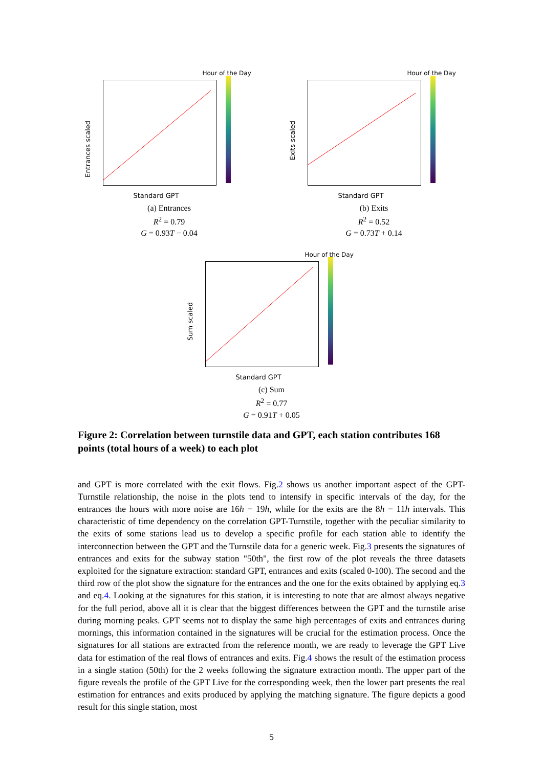Hour of the Day
Entrances scaled
Standard GPT
(a) Entrances
R<sup>2</sup> = 0.79
G = 0.93T − 0.04
Hour of the Day
Exits scaled
Standard GPT
(b) Exits
R<sup>2</sup> = 0.52
G = 0.73T + 0.14
Hour of the Day
Sum scaled
Standard GPT
(c) Sum
R<sup>2</sup> = 0.77
G = 0.91T + 0.05
Figure 2: Correlation between turnstile data and GPT, each station contributes 168 points (total hours of a week) to each plot
and GPT is more correlated with the exit flows. Fig.2 shows us another important aspect of the GPT-Turnstile relationship, the noise in the plots tend to intensify in specific intervals of the day, for the entrances the hours with more noise are 16h − 19h, while for the exits are the 8h − 11h intervals. This characteristic of time dependency on the correlation GPT-Turnstile, together with the peculiar similarity to the exits of some stations lead us to develop a specific profile for each station able to identify the interconnection between the GPT and the Turnstile data for a generic week. Fig.3 presents the signatures of entrances and exits for the subway station "50th", the first row of the plot reveals the three datasets exploited for the signature extraction: standard GPT, entrances and exits (scaled 0-100). The second and the third row of the plot show the signature for the entrances and the one for the exits obtained by applying eq.3 and eq.4. Looking at the signatures for this station, it is interesting to note that are almost always negative for the full period, above all it is clear that the biggest differences between the GPT and the turnstile arise during morning peaks. GPT seems not to display the same high percentages of exits and entrances during mornings, this information contained in the signatures will be crucial for the estimation process. Once the signatures for all stations are extracted from the reference month, we are ready to leverage the GPT Live data for estimation of the real flows of entrances and exits. Fig.4 shows the result of the estimation process in a single station (50th) for the 2 weeks following the signature extraction month. The upper part of the figure reveals the profile of the GPT Live for the corresponding week, then the lower part presents the real estimation for entrances and exits produced by applying the matching signature. The figure depicts a good result for this single station, most
5